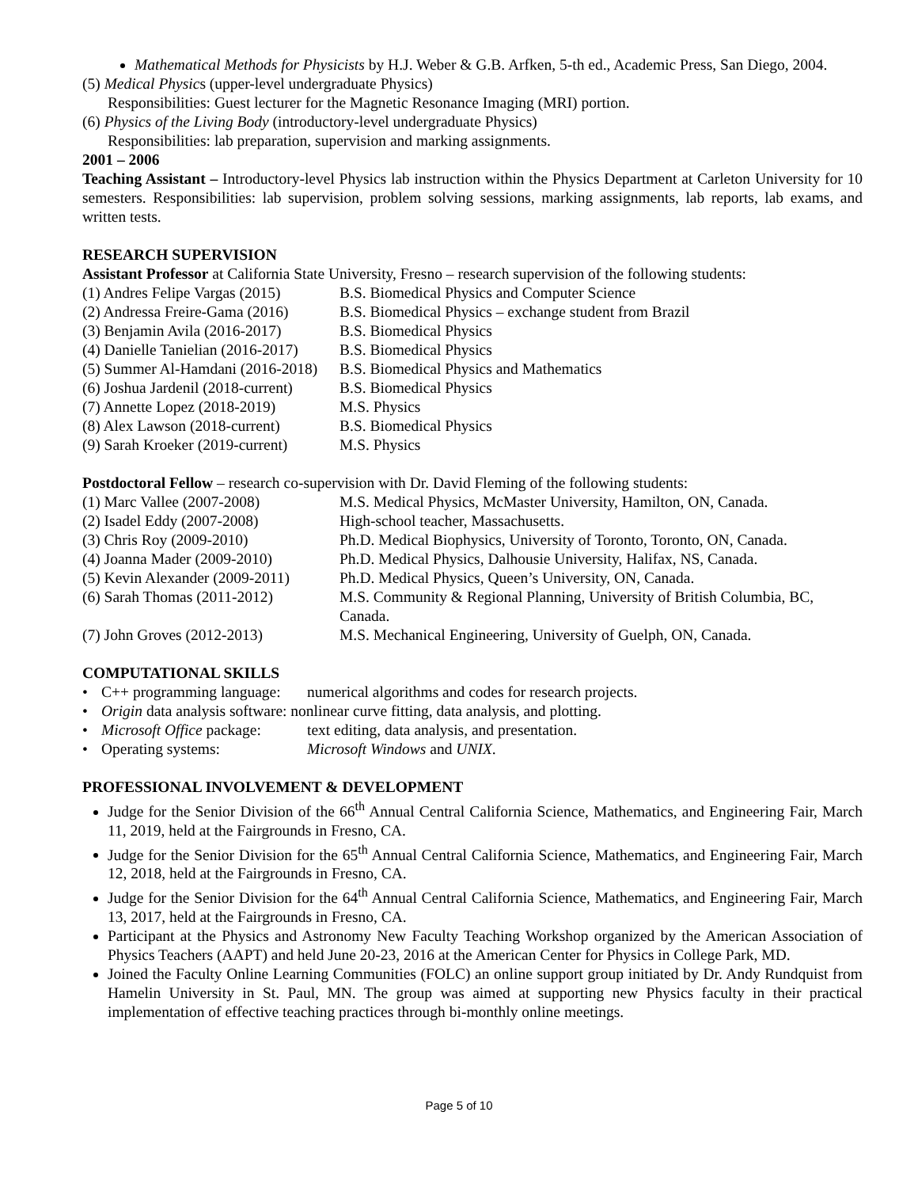Mathematical Methods for Physicists by H.J. Weber & G.B. Arfken, 5-th ed., Academic Press, San Diego, 2004.
(5) Medical Physics (upper-level undergraduate Physics)
Responsibilities: Guest lecturer for the Magnetic Resonance Imaging (MRI) portion.
(6) Physics of the Living Body (introductory-level undergraduate Physics)
Responsibilities: lab preparation, supervision and marking assignments.
2001 – 2006
Teaching Assistant – Introductory-level Physics lab instruction within the Physics Department at Carleton University for 10 semesters. Responsibilities: lab supervision, problem solving sessions, marking assignments, lab reports, lab exams, and written tests.
RESEARCH SUPERVISION
Assistant Professor at California State University, Fresno – research supervision of the following students:
(1) Andres Felipe Vargas (2015) B.S. Biomedical Physics and Computer Science
(2) Andressa Freire-Gama (2016) B.S. Biomedical Physics – exchange student from Brazil
(3) Benjamin Avila (2016-2017) B.S. Biomedical Physics
(4) Danielle Tanielian (2016-2017) B.S. Biomedical Physics
(5) Summer Al-Hamdani (2016-2018) B.S. Biomedical Physics and Mathematics
(6) Joshua Jardenil (2018-current) B.S. Biomedical Physics
(7) Annette Lopez (2018-2019) M.S. Physics
(8) Alex Lawson (2018-current) B.S. Biomedical Physics
(9) Sarah Kroeker (2019-current) M.S. Physics
Postdoctoral Fellow – research co-supervision with Dr. David Fleming of the following students:
(1) Marc Vallee (2007-2008) M.S. Medical Physics, McMaster University, Hamilton, ON, Canada.
(2) Isadel Eddy (2007-2008) High-school teacher, Massachusetts.
(3) Chris Roy (2009-2010) Ph.D. Medical Biophysics, University of Toronto, Toronto, ON, Canada.
(4) Joanna Mader (2009-2010) Ph.D. Medical Physics, Dalhousie University, Halifax, NS, Canada.
(5) Kevin Alexander (2009-2011) Ph.D. Medical Physics, Queen’s University, ON, Canada.
(6) Sarah Thomas (2011-2012) M.S. Community & Regional Planning, University of British Columbia, BC, Canada.
(7) John Groves (2012-2013) M.S. Mechanical Engineering, University of Guelph, ON, Canada.
COMPUTATIONAL SKILLS
• C++ programming language: numerical algorithms and codes for research projects.
• Origin data analysis software: nonlinear curve fitting, data analysis, and plotting.
• Microsoft Office package: text editing, data analysis, and presentation.
• Operating systems: Microsoft Windows and UNIX.
PROFESSIONAL INVOLVEMENT & DEVELOPMENT
Judge for the Senior Division of the 66<sup>th</sup> Annual Central California Science, Mathematics, and Engineering Fair, March 11, 2019, held at the Fairgrounds in Fresno, CA.
Judge for the Senior Division for the 65<sup>th</sup> Annual Central California Science, Mathematics, and Engineering Fair, March 12, 2018, held at the Fairgrounds in Fresno, CA.
Judge for the Senior Division for the 64<sup>th</sup> Annual Central California Science, Mathematics, and Engineering Fair, March 13, 2017, held at the Fairgrounds in Fresno, CA.
Participant at the Physics and Astronomy New Faculty Teaching Workshop organized by the American Association of Physics Teachers (AAPT) and held June 20-23, 2016 at the American Center for Physics in College Park, MD.
Joined the Faculty Online Learning Communities (FOLC) an online support group initiated by Dr. Andy Rundquist from Hamelin University in St. Paul, MN. The group was aimed at supporting new Physics faculty in their practical implementation of effective teaching practices through bi-monthly online meetings.
Page 5 of 10